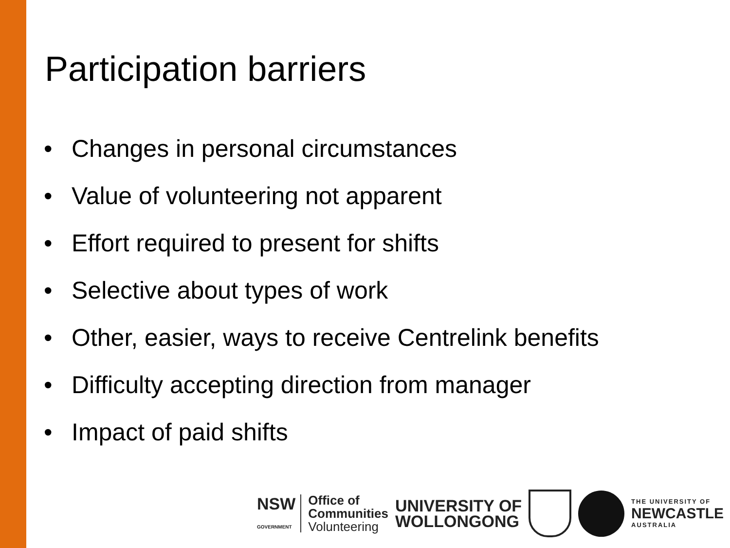Participation barriers
• Changes in personal circumstances
• Value of volunteering not apparent
• Effort required to present for shifts
• Selective about types of work
• Other, easier, ways to receive Centrelink benefits
• Difficulty accepting direction from manager
• Impact of paid shifts
NSW
GOVERNMENT
Office of
Communities
Volunteering
UNIVERSITY OF
WOLLONGONG
THE UNIVERSITY OF
NEWCASTLE
AUSTRALIA